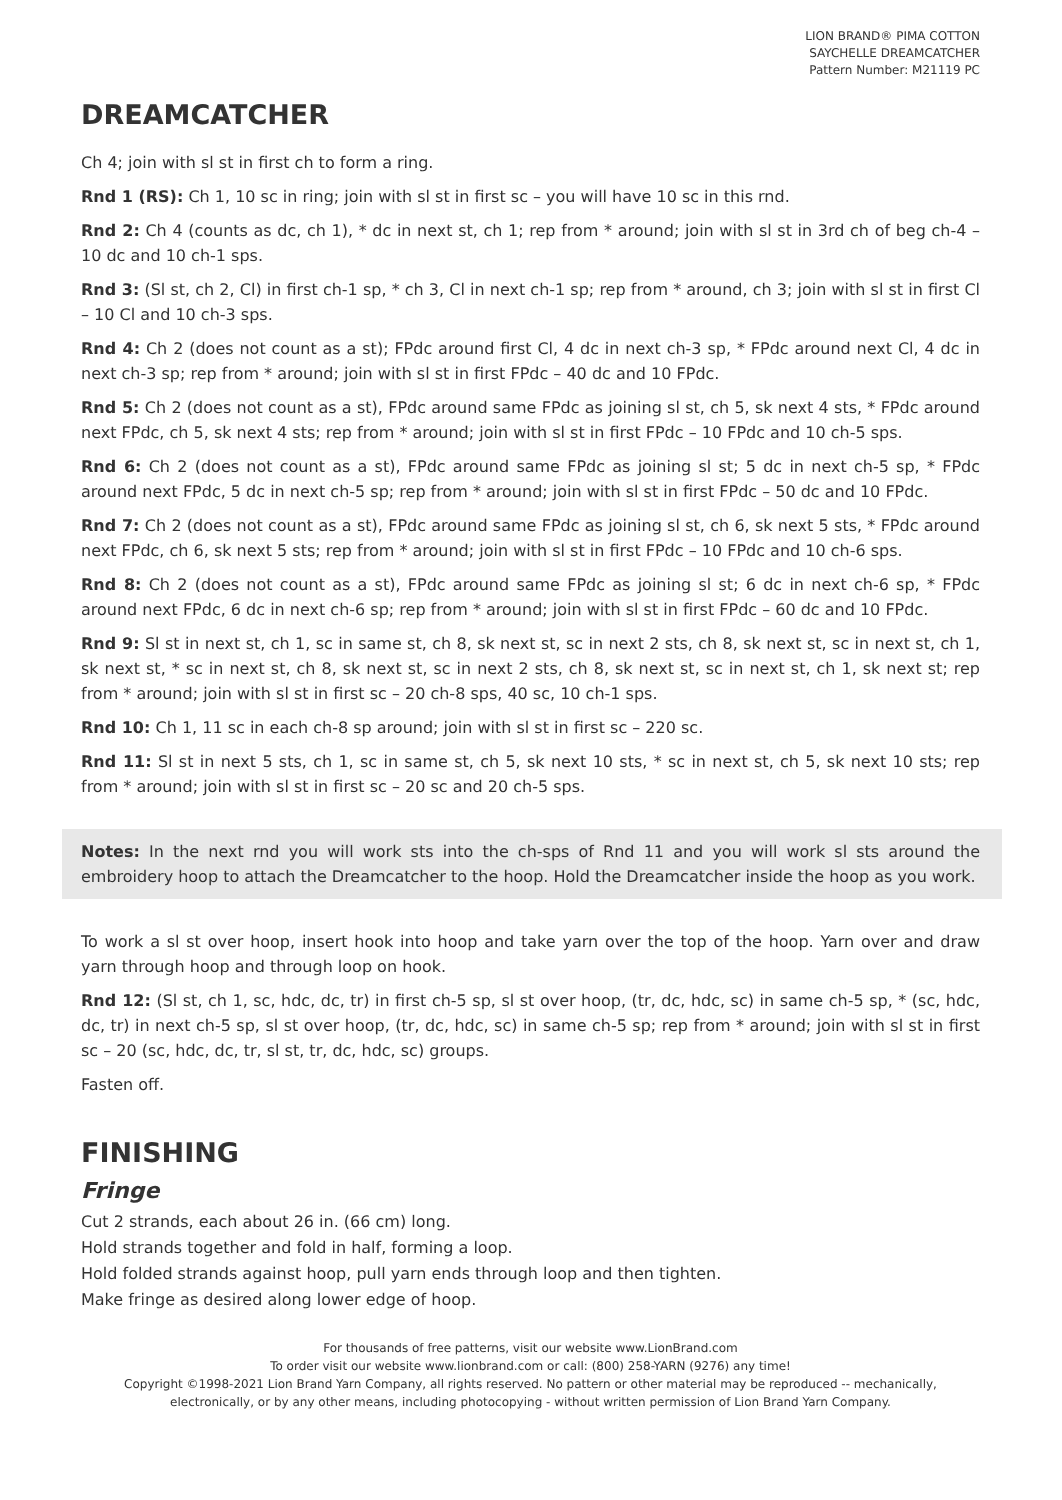LION BRAND® PIMA COTTON
SAYCHELLE DREAMCATCHER
Pattern Number: M21119 PC
DREAMCATCHER
Ch 4; join with sl st in first ch to form a ring.
Rnd 1 (RS): Ch 1, 10 sc in ring; join with sl st in first sc – you will have 10 sc in this rnd.
Rnd 2: Ch 4 (counts as dc, ch 1), * dc in next st, ch 1; rep from * around; join with sl st in 3rd ch of beg ch-4 – 10 dc and 10 ch-1 sps.
Rnd 3: (Sl st, ch 2, Cl) in first ch-1 sp, * ch 3, Cl in next ch-1 sp; rep from * around, ch 3; join with sl st in first Cl – 10 Cl and 10 ch-3 sps.
Rnd 4: Ch 2 (does not count as a st); FPdc around first Cl, 4 dc in next ch-3 sp, * FPdc around next Cl, 4 dc in next ch-3 sp; rep from * around; join with sl st in first FPdc – 40 dc and 10 FPdc.
Rnd 5: Ch 2 (does not count as a st), FPdc around same FPdc as joining sl st, ch 5, sk next 4 sts, * FPdc around next FPdc, ch 5, sk next 4 sts; rep from * around; join with sl st in first FPdc – 10 FPdc and 10 ch-5 sps.
Rnd 6: Ch 2 (does not count as a st), FPdc around same FPdc as joining sl st; 5 dc in next ch-5 sp, * FPdc around next FPdc, 5 dc in next ch-5 sp; rep from * around; join with sl st in first FPdc – 50 dc and 10 FPdc.
Rnd 7: Ch 2 (does not count as a st), FPdc around same FPdc as joining sl st, ch 6, sk next 5 sts, * FPdc around next FPdc, ch 6, sk next 5 sts; rep from * around; join with sl st in first FPdc – 10 FPdc and 10 ch-6 sps.
Rnd 8: Ch 2 (does not count as a st), FPdc around same FPdc as joining sl st; 6 dc in next ch-6 sp, * FPdc around next FPdc, 6 dc in next ch-6 sp; rep from * around; join with sl st in first FPdc – 60 dc and 10 FPdc.
Rnd 9: Sl st in next st, ch 1, sc in same st, ch 8, sk next st, sc in next 2 sts, ch 8, sk next st, sc in next st, ch 1, sk next st, * sc in next st, ch 8, sk next st, sc in next 2 sts, ch 8, sk next st, sc in next st, ch 1, sk next st; rep from * around; join with sl st in first sc – 20 ch-8 sps, 40 sc, 10 ch-1 sps.
Rnd 10: Ch 1, 11 sc in each ch-8 sp around; join with sl st in first sc – 220 sc.
Rnd 11: Sl st in next 5 sts, ch 1, sc in same st, ch 5, sk next 10 sts, * sc in next st, ch 5, sk next 10 sts; rep from * around; join with sl st in first sc – 20 sc and 20 ch-5 sps.
Notes: In the next rnd you will work sts into the ch-sps of Rnd 11 and you will work sl sts around the embroidery hoop to attach the Dreamcatcher to the hoop. Hold the Dreamcatcher inside the hoop as you work.
To work a sl st over hoop, insert hook into hoop and take yarn over the top of the hoop. Yarn over and draw yarn through hoop and through loop on hook.
Rnd 12: (Sl st, ch 1, sc, hdc, dc, tr) in first ch-5 sp, sl st over hoop, (tr, dc, hdc, sc) in same ch-5 sp, * (sc, hdc, dc, tr) in next ch-5 sp, sl st over hoop, (tr, dc, hdc, sc) in same ch-5 sp; rep from * around; join with sl st in first sc – 20 (sc, hdc, dc, tr, sl st, tr, dc, hdc, sc) groups.
Fasten off.
FINISHING
Fringe
Cut 2 strands, each about 26 in. (66 cm) long.
Hold strands together and fold in half, forming a loop.
Hold folded strands against hoop, pull yarn ends through loop and then tighten.
Make fringe as desired along lower edge of hoop.
For thousands of free patterns, visit our website www.LionBrand.com
To order visit our website www.lionbrand.com or call: (800) 258-YARN (9276) any time!
Copyright ©1998-2021 Lion Brand Yarn Company, all rights reserved. No pattern or other material may be reproduced -- mechanically, electronically, or by any other means, including photocopying - without written permission of Lion Brand Yarn Company.